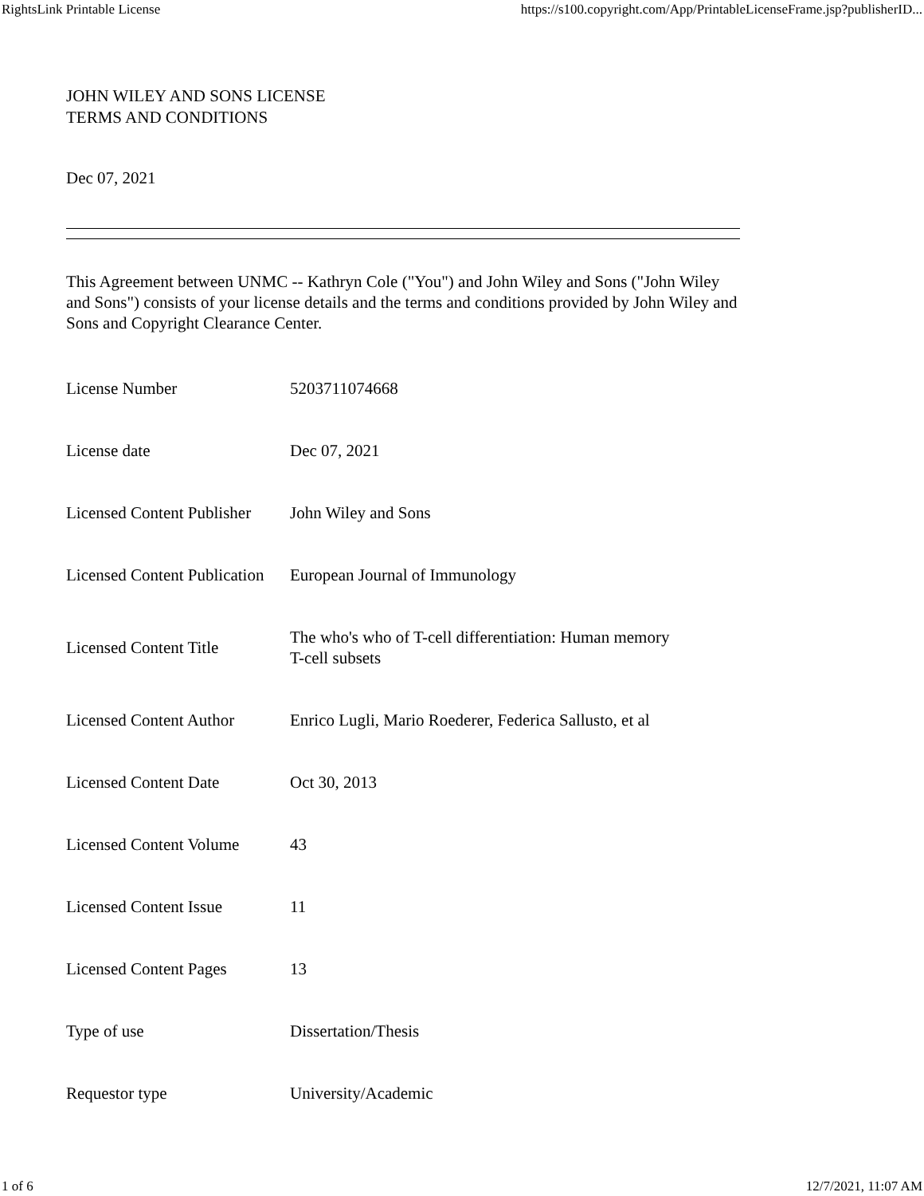RightsLink Printable License https://s100.copyright.com/App/PrintableLicenseFrame.jsp?publisherID...
JOHN WILEY AND SONS LICENSE
TERMS AND CONDITIONS
Dec 07, 2021
This Agreement between UNMC -- Kathryn Cole ("You") and John Wiley and Sons ("John Wiley and Sons") consists of your license details and the terms and conditions provided by John Wiley and Sons and Copyright Clearance Center.
| License Number | 5203711074668 |
| License date | Dec 07, 2021 |
| Licensed Content Publisher | John Wiley and Sons |
| Licensed Content Publication | European Journal of Immunology |
| Licensed Content Title | The who's who of T-cell differentiation: Human memory T-cell subsets |
| Licensed Content Author | Enrico Lugli, Mario Roederer, Federica Sallusto, et al |
| Licensed Content Date | Oct 30, 2013 |
| Licensed Content Volume | 43 |
| Licensed Content Issue | 11 |
| Licensed Content Pages | 13 |
| Type of use | Dissertation/Thesis |
| Requestor type | University/Academic |
1 of 6 12/7/2021, 11:07 AM